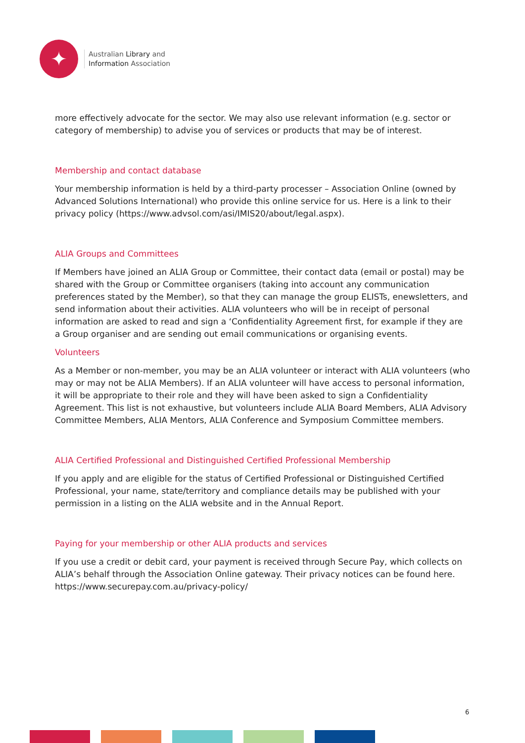✦
Australian Library and
Information Association
more effectively advocate for the sector. We may also use relevant information (e.g. sector or category of membership) to advise you of services or products that may be of interest.
Membership and contact database
Your membership information is held by a third-party processer – Association Online (owned by Advanced Solutions International) who provide this online service for us. Here is a link to their privacy policy (https://www.advsol.com/asi/IMIS20/about/legal.aspx).
ALIA Groups and Committees
If Members have joined an ALIA Group or Committee, their contact data (email or postal) may be shared with the Group or Committee organisers (taking into account any communication preferences stated by the Member), so that they can manage the group ELISTs, enewsletters, and send information about their activities. ALIA volunteers who will be in receipt of personal information are asked to read and sign a ‘Confidentiality Agreement first, for example if they are a Group organiser and are sending out email communications or organising events.
Volunteers
As a Member or non-member, you may be an ALIA volunteer or interact with ALIA volunteers (who may or may not be ALIA Members). If an ALIA volunteer will have access to personal information, it will be appropriate to their role and they will have been asked to sign a Confidentiality Agreement. This list is not exhaustive, but volunteers include ALIA Board Members, ALIA Advisory Committee Members, ALIA Mentors, ALIA Conference and Symposium Committee members.
ALIA Certified Professional and Distinguished Certified Professional Membership
If you apply and are eligible for the status of Certified Professional or Distinguished Certified Professional, your name, state/territory and compliance details may be published with your permission in a listing on the ALIA website and in the Annual Report.
Paying for your membership or other ALIA products and services
If you use a credit or debit card, your payment is received through Secure Pay, which collects on ALIA’s behalf through the Association Online gateway. Their privacy notices can be found here. https://www.securepay.com.au/privacy-policy/
6